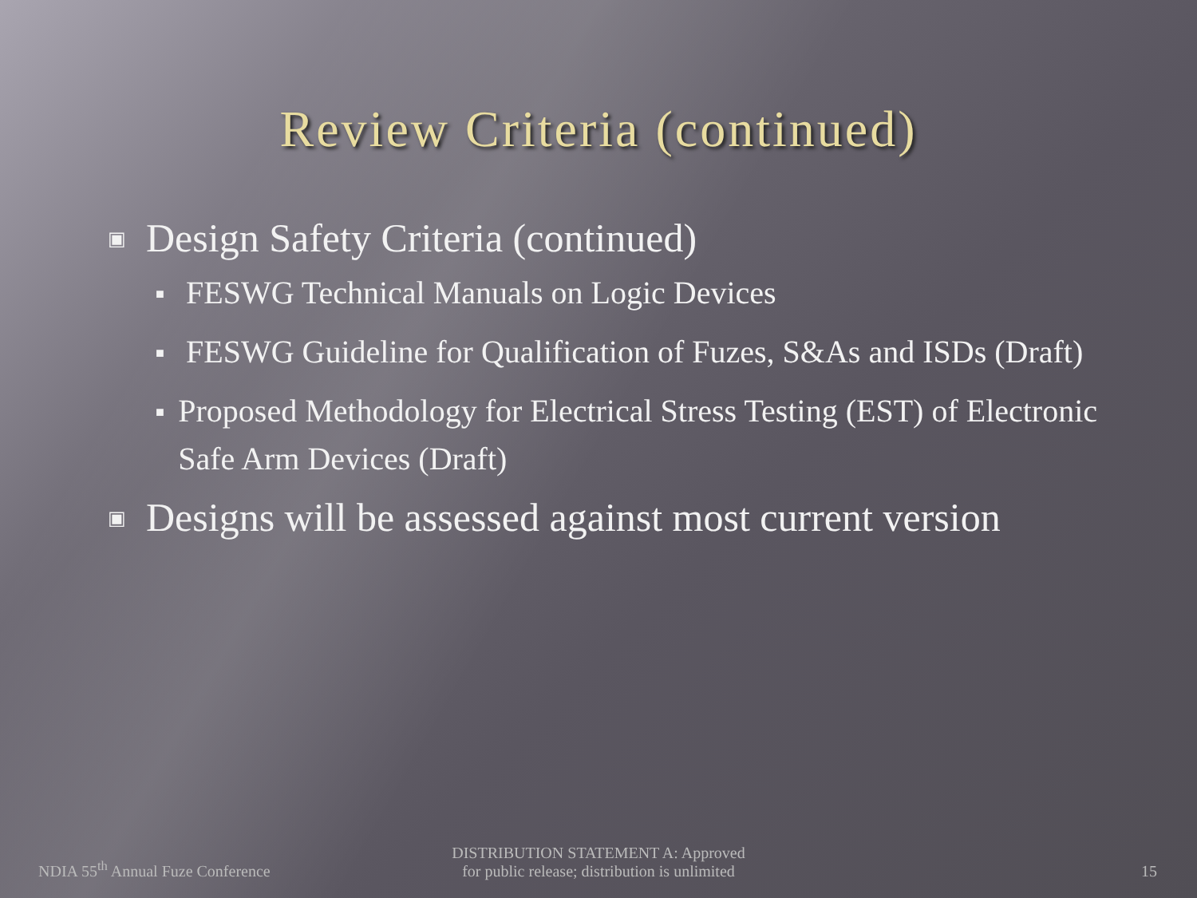Review Criteria (continued)
▣ Design Safety Criteria (continued)
■ FESWG Technical Manuals on Logic Devices
■ FESWG Guideline for Qualification of Fuzes, S&As and ISDs (Draft)
■ Proposed Methodology for Electrical Stress Testing (EST) of Electronic Safe Arm Devices (Draft)
▣ Designs will be assessed against most current version
NDIA 55<sup>th</sup> Annual Fuze Conference
DISTRIBUTION STATEMENT A: Approved
for public release; distribution is unlimited
15